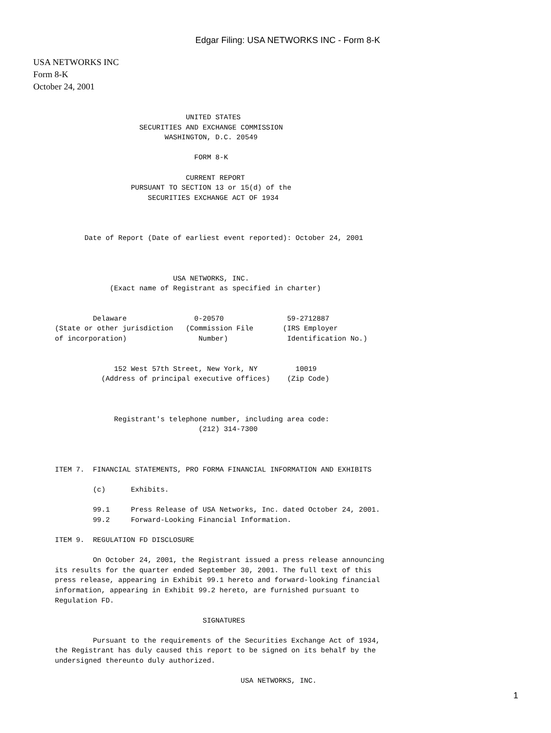Edgar Filing: USA NETWORKS INC - Form 8-K
USA NETWORKS INC
Form 8-K
October 24, 2001
                                            UNITED STATES
                                 SECURITIES AND EXCHANGE COMMISSION
                                       WASHINGTON, D.C. 20549

                                              FORM 8-K

                                            CURRENT REPORT
                               PURSUANT TO SECTION 13 or 15(d) of the
                                   SECURITIES EXCHANGE ACT OF 1934



                    Date of Report (Date of earliest event reported): October 24, 2001



                                         USA NETWORKS, INC.
                          (Exact name of Registrant as specified in charter)


                      Delaware                0-20570               59-2712887
             (State or other jurisdiction   (Commission File       (IRS Employer
             of incorporation)                 Number)              Identification No.)


                           152 West 57th Street, New York, NY         10019
                        (Address of principal executive offices)    (Zip Code)



                           Registrant's telephone number, including area code:
                                               (212) 314-7300



             ITEM 7.  FINANCIAL STATEMENTS, PRO FORMA FINANCIAL INFORMATION AND EXHIBITS

                      (c)      Exhibits.

                      99.1     Press Release of USA Networks, Inc. dated October 24, 2001.
                      99.2     Forward-Looking Financial Information.

             ITEM 9.  REGULATION FD DISCLOSURE

                      On October 24, 2001, the Registrant issued a press release announcing
             its results for the quarter ended September 30, 2001. The full text of this
             press release, appearing in Exhibit 99.1 hereto and forward-looking financial
             information, appearing in Exhibit 99.2 hereto, are furnished pursuant to
             Regulation FD.

                                                SIGNATURES

                      Pursuant to the requirements of the Securities Exchange Act of 1934,
             the Registrant has duly caused this report to be signed on its behalf by the
             undersigned thereunto duly authorized.

                                                         USA NETWORKS, INC.
1